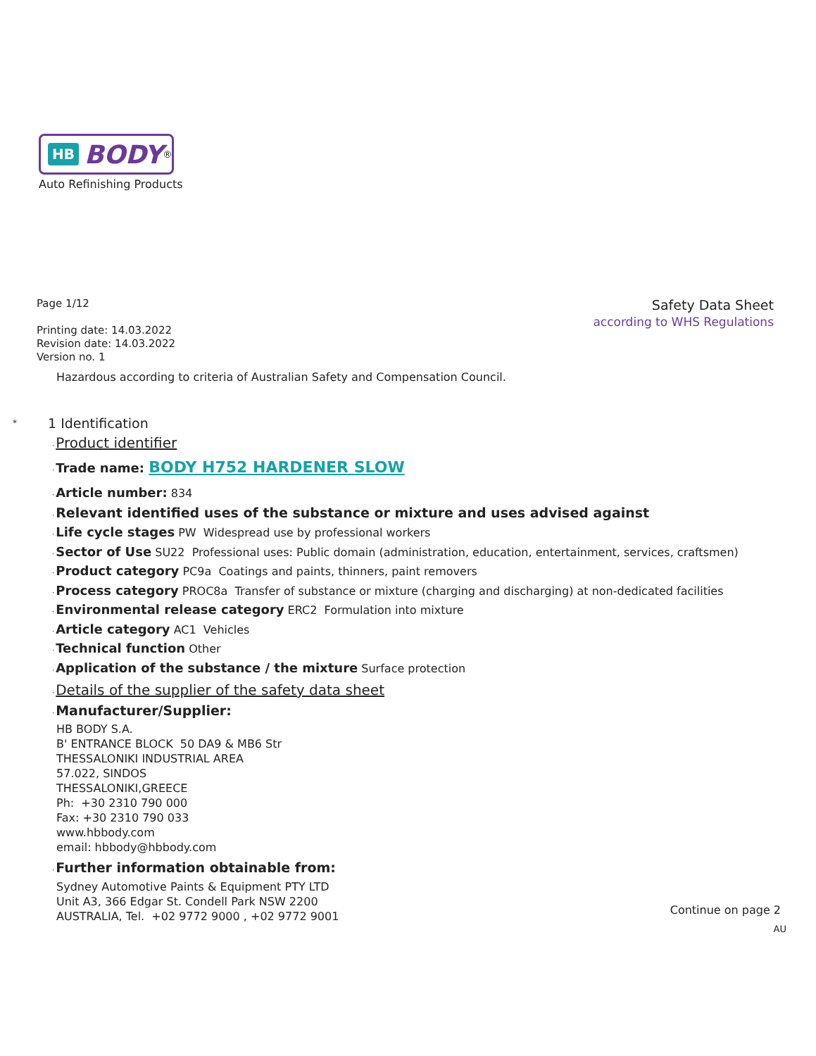HB BODY<sup>®</sup>
Auto Refinishing Products
Page 1/12
Printing date: 14.03.2022
Revision date: 14.03.2022
Version no. 1
Safety Data Sheet
according to WHS Regulations
Hazardous according to criteria of Australian Safety and Compensation Council.
* 1 Identification
·Product identifier
·Trade name: BODY H752 HARDENER SLOW
·Article number: 834
·Relevant identified uses of the substance or mixture and uses advised against
·Life cycle stages PW Widespread use by professional workers
·Sector of Use SU22 Professional uses: Public domain (administration, education, entertainment, services, craftsmen)
·Product category PC9a Coatings and paints, thinners, paint removers
·Process category PROC8a Transfer of substance or mixture (charging and discharging) at non-dedicated facilities
·Environmental release category ERC2 Formulation into mixture
·Article category AC1 Vehicles
·Technical function Other
·Application of the substance / the mixture Surface protection
·Details of the supplier of the safety data sheet
·Manufacturer/Supplier:
HB BODY S.A.
B' ENTRANCE BLOCK 50 DA9 & MB6 Str
THESSALONIKI INDUSTRIAL AREA
57.022, SINDOS
THESSALONIKI,GREECE
Ph: +30 2310 790 000
Fax: +30 2310 790 033
www.hbbody.com
email: hbbody@hbbody.com
·Further information obtainable from:
Sydney Automotive Paints & Equipment PTY LTD
Unit A3, 366 Edgar St. Condell Park NSW 2200
AUSTRALIA, Tel. +02 9772 9000 , +02 9772 9001
Continue on page 2
AU